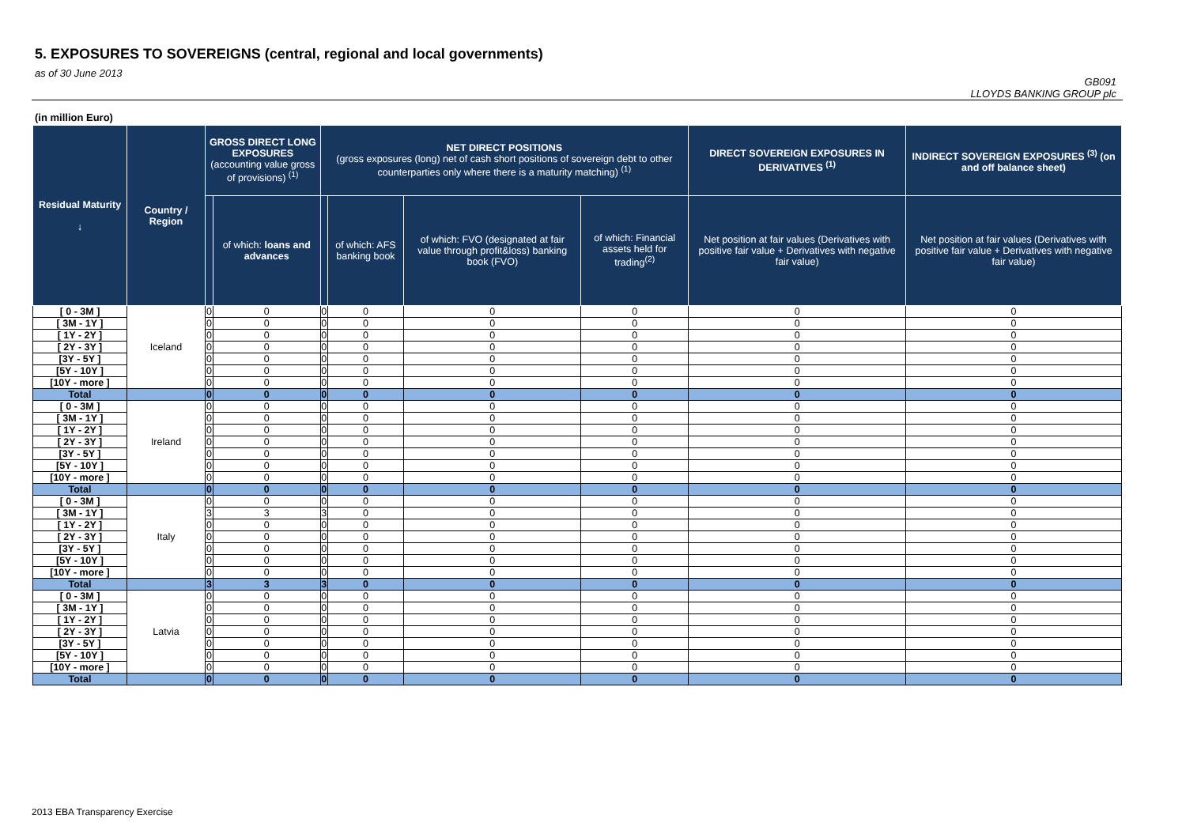5. EXPOSURES TO SOVEREIGNS (central, regional and local governments)
as of 30 June 2013
GB091
LLOYDS BANKING GROUP plc
(in million Euro)
| Residual Maturity ↓ | Country / Region | GROSS DIRECT LONG EXPOSURES (accounting value gross of provisions) <sup>(1)</sup> | | NET DIRECT POSITIONS (gross exposures (long) net of cash short positions of sovereign debt to other counterparties only where there is a maturity matching) <sup>(1)</sup> | | | | DIRECT SOVEREIGN EXPOSURES IN DERIVATIVES <sup>(1)</sup> | INDIRECT SOVEREIGN EXPOSURES <sup>(3)</sup> (on and off balance sheet) |
| --- | --- | --- | --- | --- | --- | --- | --- | --- | --- |
| | | | of which: loans and advances | | of which: AFS banking book | of which: FVO (designated at fair value through profit&loss) banking book (FVO) | of which: Financial assets held for trading<sup>(2)</sup> | Net position at fair values (Derivatives with positive fair value + Derivatives with negative fair value) | Net position at fair values (Derivatives with positive fair value + Derivatives with negative fair value) |
| [ 0 - 3M ] | Iceland | 0 | 0 | 0 | 0 | 0 | 0 | 0 | 0 |
| [ 3M - 1Y ] | | 0 | 0 | 0 | 0 | 0 | 0 | 0 | 0 |
| [ 1Y - 2Y ] | | 0 | 0 | 0 | 0 | 0 | 0 | 0 | 0 |
| [ 2Y - 3Y ] | | 0 | 0 | 0 | 0 | 0 | 0 | 0 | 0 |
| [3Y - 5Y ] | | 0 | 0 | 0 | 0 | 0 | 0 | 0 | 0 |
| [5Y - 10Y ] | | 0 | 0 | 0 | 0 | 0 | 0 | 0 | 0 |
| [10Y - more ] | | 0 | 0 | 0 | 0 | 0 | 0 | 0 | 0 |
| Total | | 0 | 0 | 0 | 0 | 0 | 0 | 0 | 0 |
| [ 0 - 3M ] | Ireland | 0 | 0 | 0 | 0 | 0 | 0 | 0 | 0 |
| [ 3M - 1Y ] | | 0 | 0 | 0 | 0 | 0 | 0 | 0 | 0 |
| [ 1Y - 2Y ] | | 0 | 0 | 0 | 0 | 0 | 0 | 0 | 0 |
| [ 2Y - 3Y ] | | 0 | 0 | 0 | 0 | 0 | 0 | 0 | 0 |
| [3Y - 5Y ] | | 0 | 0 | 0 | 0 | 0 | 0 | 0 | 0 |
| [5Y - 10Y ] | | 0 | 0 | 0 | 0 | 0 | 0 | 0 | 0 |
| [10Y - more ] | | 0 | 0 | 0 | 0 | 0 | 0 | 0 | 0 |
| Total | | 0 | 0 | 0 | 0 | 0 | 0 | 0 | 0 |
| [ 0 - 3M ] | Italy | 0 | 0 | 0 | 0 | 0 | 0 | 0 | 0 |
| [ 3M - 1Y ] | | 3 | 3 | 3 | 0 | 0 | 0 | 0 | 0 |
| [ 1Y - 2Y ] | | 0 | 0 | 0 | 0 | 0 | 0 | 0 | 0 |
| [ 2Y - 3Y ] | | 0 | 0 | 0 | 0 | 0 | 0 | 0 | 0 |
| [3Y - 5Y ] | | 0 | 0 | 0 | 0 | 0 | 0 | 0 | 0 |
| [5Y - 10Y ] | | 0 | 0 | 0 | 0 | 0 | 0 | 0 | 0 |
| [10Y - more ] | | 0 | 0 | 0 | 0 | 0 | 0 | 0 | 0 |
| Total | | 3 | 3 | 3 | 0 | 0 | 0 | 0 | 0 |
| [ 0 - 3M ] | Latvia | 0 | 0 | 0 | 0 | 0 | 0 | 0 | 0 |
| [ 3M - 1Y ] | | 0 | 0 | 0 | 0 | 0 | 0 | 0 | 0 |
| [ 1Y - 2Y ] | | 0 | 0 | 0 | 0 | 0 | 0 | 0 | 0 |
| [ 2Y - 3Y ] | | 0 | 0 | 0 | 0 | 0 | 0 | 0 | 0 |
| [3Y - 5Y ] | | 0 | 0 | 0 | 0 | 0 | 0 | 0 | 0 |
| [5Y - 10Y ] | | 0 | 0 | 0 | 0 | 0 | 0 | 0 | 0 |
| [10Y - more ] | | 0 | 0 | 0 | 0 | 0 | 0 | 0 | 0 |
| Total | | 0 | 0 | 0 | 0 | 0 | 0 | 0 | 0 |
2013 EBA Transparency Exercise